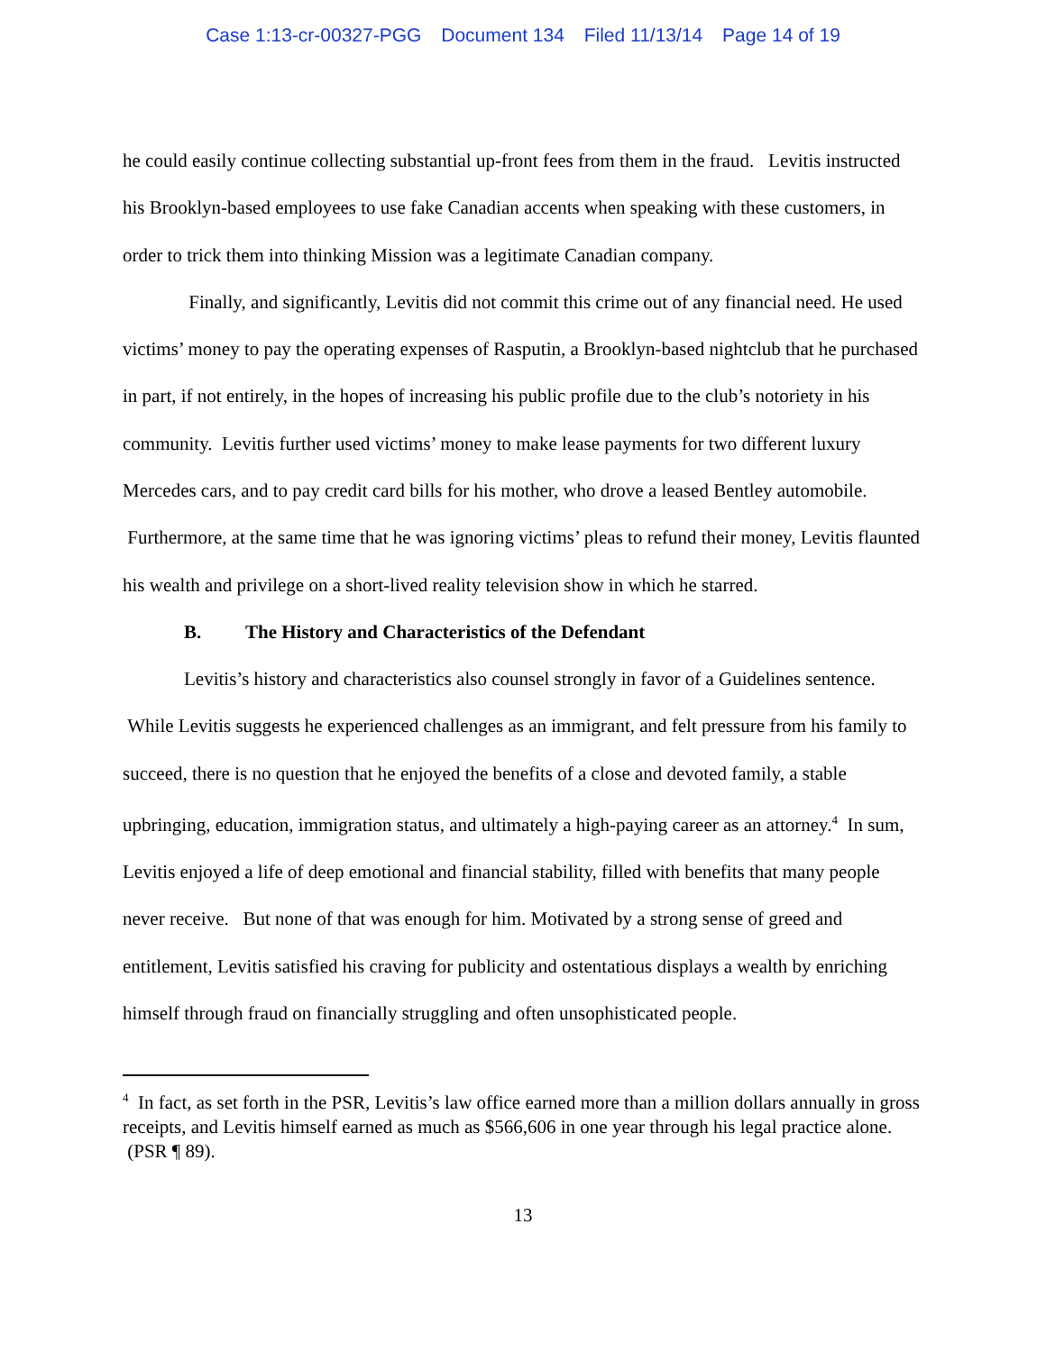Case 1:13-cr-00327-PGG Document 134 Filed 11/13/14 Page 14 of 19
he could easily continue collecting substantial up-front fees from them in the fraud. Levitis instructed his Brooklyn-based employees to use fake Canadian accents when speaking with these customers, in order to trick them into thinking Mission was a legitimate Canadian company.
Finally, and significantly, Levitis did not commit this crime out of any financial need. He used victims’ money to pay the operating expenses of Rasputin, a Brooklyn-based nightclub that he purchased in part, if not entirely, in the hopes of increasing his public profile due to the club’s notoriety in his community. Levitis further used victims’ money to make lease payments for two different luxury Mercedes cars, and to pay credit card bills for his mother, who drove a leased Bentley automobile. Furthermore, at the same time that he was ignoring victims’ pleas to refund their money, Levitis flaunted his wealth and privilege on a short-lived reality television show in which he starred.
B. The History and Characteristics of the Defendant
Levitis’s history and characteristics also counsel strongly in favor of a Guidelines sentence. While Levitis suggests he experienced challenges as an immigrant, and felt pressure from his family to succeed, there is no question that he enjoyed the benefits of a close and devoted family, a stable upbringing, education, immigration status, and ultimately a high-paying career as an attorney.<sup>4</sup> In sum, Levitis enjoyed a life of deep emotional and financial stability, filled with benefits that many people never receive. But none of that was enough for him. Motivated by a strong sense of greed and entitlement, Levitis satisfied his craving for publicity and ostentatious displays a wealth by enriching himself through fraud on financially struggling and often unsophisticated people.
<sup>4</sup> In fact, as set forth in the PSR, Levitis’s law office earned more than a million dollars annually in gross receipts, and Levitis himself earned as much as $566,606 in one year through his legal practice alone. (PSR ¶ 89).
13